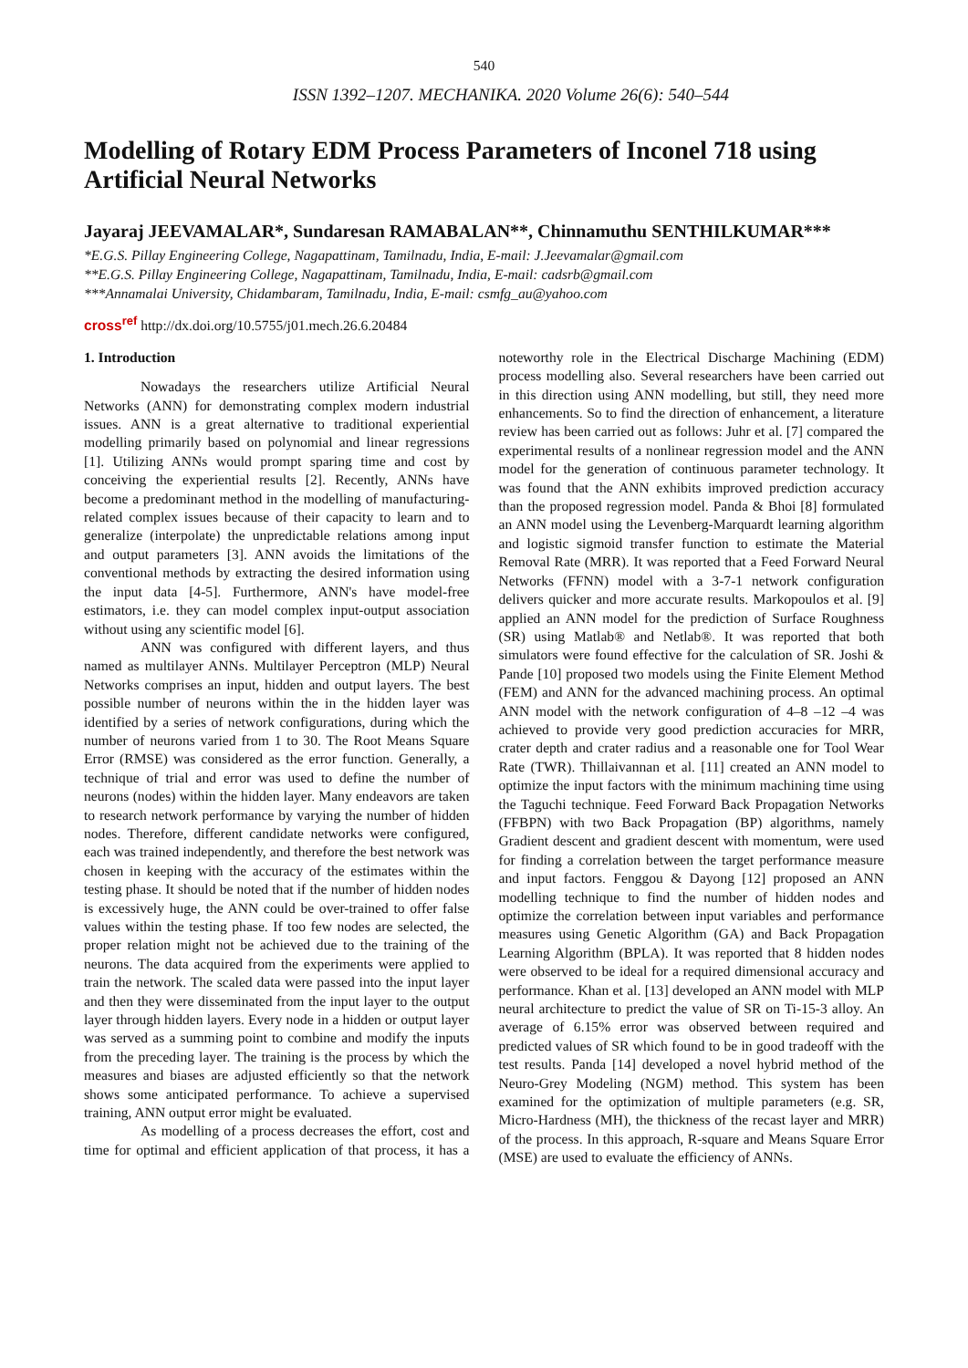540
ISSN 1392–1207. MECHANIKA. 2020 Volume 26(6): 540–544
Modelling of Rotary EDM Process Parameters of Inconel 718 using Artificial Neural Networks
Jayaraj JEEVAMALAR*, Sundaresan RAMABALAN**, Chinnamuthu SENTHILKUMAR***
*E.G.S. Pillay Engineering College, Nagapattinam, Tamilnadu, India, E-mail: J.Jeevamalar@gmail.com
**E.G.S. Pillay Engineering College, Nagapattinam, Tamilnadu, India, E-mail: cadsrb@gmail.com
***Annamalai University, Chidambaram, Tamilnadu, India, E-mail: csmfg_au@yahoo.com
cross<sup>ref</sup> http://dx.doi.org/10.5755/j01.mech.26.6.20484
1. Introduction
Nowadays the researchers utilize Artificial Neural Networks (ANN) for demonstrating complex modern industrial issues. ANN is a great alternative to traditional experiential modelling primarily based on polynomial and linear regressions [1]. Utilizing ANNs would prompt sparing time and cost by conceiving the experiential results [2]. Recently, ANNs have become a predominant method in the modelling of manufacturing-related complex issues because of their capacity to learn and to generalize (interpolate) the unpredictable relations among input and output parameters [3]. ANN avoids the limitations of the conventional methods by extracting the desired information using the input data [4-5]. Furthermore, ANN's have model-free estimators, i.e. they can model complex input-output association without using any scientific model [6].
ANN was configured with different layers, and thus named as multilayer ANNs. Multilayer Perceptron (MLP) Neural Networks comprises an input, hidden and output layers. The best possible number of neurons within the in the hidden layer was identified by a series of network configurations, during which the number of neurons varied from 1 to 30. The Root Means Square Error (RMSE) was considered as the error function. Generally, a technique of trial and error was used to define the number of neurons (nodes) within the hidden layer. Many endeavors are taken to research network performance by varying the number of hidden nodes. Therefore, different candidate networks were configured, each was trained independently, and therefore the best network was chosen in keeping with the accuracy of the estimates within the testing phase. It should be noted that if the number of hidden nodes is excessively huge, the ANN could be over-trained to offer false values within the testing phase. If too few nodes are selected, the proper relation might not be achieved due to the training of the neurons. The data acquired from the experiments were applied to train the network. The scaled data were passed into the input layer and then they were disseminated from the input layer to the output layer through hidden layers. Every node in a hidden or output layer was served as a summing point to combine and modify the inputs from the preceding layer. The training is the process by which the measures and biases are adjusted efficiently so that the network shows some anticipated performance. To achieve a supervised training, ANN output error might be evaluated.
As modelling of a process decreases the effort, cost and time for optimal and efficient application of that process, it has a noteworthy role in the Electrical Discharge Machining (EDM) process modelling also. Several researchers have been carried out in this direction using ANN modelling, but still, they need more enhancements. So to find the direction of enhancement, a literature review has been carried out as follows: Juhr et al. [7] compared the experimental results of a nonlinear regression model and the ANN model for the generation of continuous parameter technology. It was found that the ANN exhibits improved prediction accuracy than the proposed regression model. Panda & Bhoi [8] formulated an ANN model using the Levenberg-Marquardt learning algorithm and logistic sigmoid transfer function to estimate the Material Removal Rate (MRR). It was reported that a Feed Forward Neural Networks (FFNN) model with a 3-7-1 network configuration delivers quicker and more accurate results. Markopoulos et al. [9] applied an ANN model for the prediction of Surface Roughness (SR) using Matlab® and Netlab®. It was reported that both simulators were found effective for the calculation of SR. Joshi & Pande [10] proposed two models using the Finite Element Method (FEM) and ANN for the advanced machining process. An optimal ANN model with the network configuration of 4–8 –12 –4 was achieved to provide very good prediction accuracies for MRR, crater depth and crater radius and a reasonable one for Tool Wear Rate (TWR). Thillaivannan et al. [11] created an ANN model to optimize the input factors with the minimum machining time using the Taguchi technique. Feed Forward Back Propagation Networks (FFBPN) with two Back Propagation (BP) algorithms, namely Gradient descent and gradient descent with momentum, were used for finding a correlation between the target performance measure and input factors. Fenggou & Dayong [12] proposed an ANN modelling technique to find the number of hidden nodes and optimize the correlation between input variables and performance measures using Genetic Algorithm (GA) and Back Propagation Learning Algorithm (BPLA). It was reported that 8 hidden nodes were observed to be ideal for a required dimensional accuracy and performance. Khan et al. [13] developed an ANN model with MLP neural architecture to predict the value of SR on Ti-15-3 alloy. An average of 6.15% error was observed between required and predicted values of SR which found to be in good tradeoff with the test results. Panda [14] developed a novel hybrid method of the Neuro-Grey Modeling (NGM) method. This system has been examined for the optimization of multiple parameters (e.g. SR, Micro-Hardness (MH), the thickness of the recast layer and MRR) of the process. In this approach, R-square and Means Square Error (MSE) are used to evaluate the efficiency of ANNs.